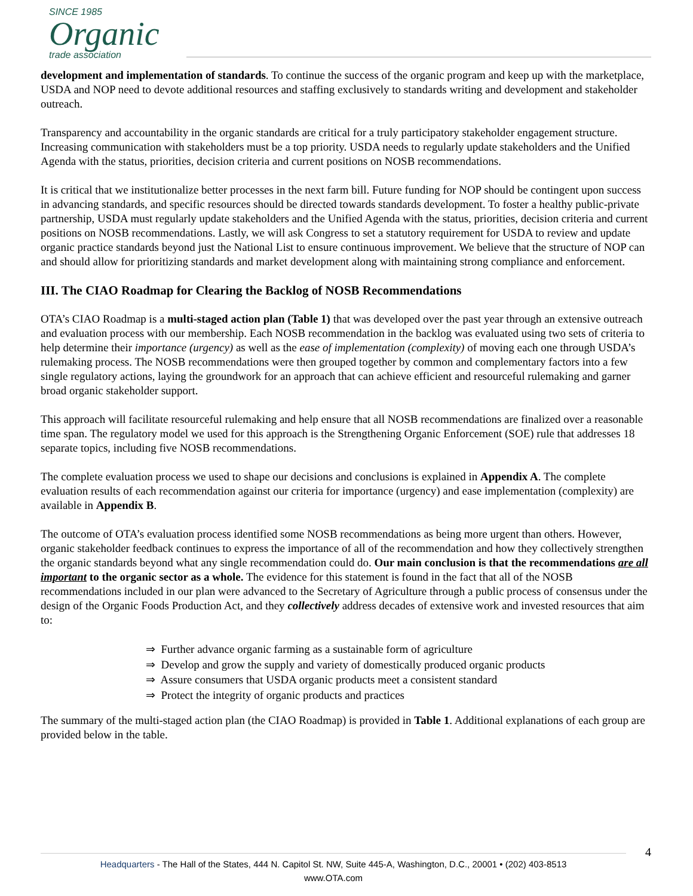SINCE 1985
Organic
trade association
development and implementation of standards. To continue the success of the organic program and keep up with the marketplace, USDA and NOP need to devote additional resources and staffing exclusively to standards writing and development and stakeholder outreach.
Transparency and accountability in the organic standards are critical for a truly participatory stakeholder engagement structure. Increasing communication with stakeholders must be a top priority. USDA needs to regularly update stakeholders and the Unified Agenda with the status, priorities, decision criteria and current positions on NOSB recommendations.
It is critical that we institutionalize better processes in the next farm bill. Future funding for NOP should be contingent upon success in advancing standards, and specific resources should be directed towards standards development. To foster a healthy public-private partnership, USDA must regularly update stakeholders and the Unified Agenda with the status, priorities, decision criteria and current positions on NOSB recommendations. Lastly, we will ask Congress to set a statutory requirement for USDA to review and update organic practice standards beyond just the National List to ensure continuous improvement. We believe that the structure of NOP can and should allow for prioritizing standards and market development along with maintaining strong compliance and enforcement.
III. The CIAO Roadmap for Clearing the Backlog of NOSB Recommendations
OTA’s CIAO Roadmap is a multi-staged action plan (Table 1) that was developed over the past year through an extensive outreach and evaluation process with our membership. Each NOSB recommendation in the backlog was evaluated using two sets of criteria to help determine their importance (urgency) as well as the ease of implementation (complexity) of moving each one through USDA’s rulemaking process. The NOSB recommendations were then grouped together by common and complementary factors into a few single regulatory actions, laying the groundwork for an approach that can achieve efficient and resourceful rulemaking and garner broad organic stakeholder support.
This approach will facilitate resourceful rulemaking and help ensure that all NOSB recommendations are finalized over a reasonable time span. The regulatory model we used for this approach is the Strengthening Organic Enforcement (SOE) rule that addresses 18 separate topics, including five NOSB recommendations.
The complete evaluation process we used to shape our decisions and conclusions is explained in Appendix A. The complete evaluation results of each recommendation against our criteria for importance (urgency) and ease implementation (complexity) are available in Appendix B.
The outcome of OTA’s evaluation process identified some NOSB recommendations as being more urgent than others. However, organic stakeholder feedback continues to express the importance of all of the recommendation and how they collectively strengthen the organic standards beyond what any single recommendation could do. Our main conclusion is that the recommendations are all important to the organic sector as a whole. The evidence for this statement is found in the fact that all of the NOSB recommendations included in our plan were advanced to the Secretary of Agriculture through a public process of consensus under the design of the Organic Foods Production Act, and they collectively address decades of extensive work and invested resources that aim to:
⇒ Further advance organic farming as a sustainable form of agriculture
⇒ Develop and grow the supply and variety of domestically produced organic products
⇒ Assure consumers that USDA organic products meet a consistent standard
⇒ Protect the integrity of organic products and practices
The summary of the multi-staged action plan (the CIAO Roadmap) is provided in Table 1. Additional explanations of each group are provided below in the table.
4
Headquarters - The Hall of the States, 444 N. Capitol St. NW, Suite 445-A, Washington, D.C., 20001 • (202) 403-8513
www.OTA.com